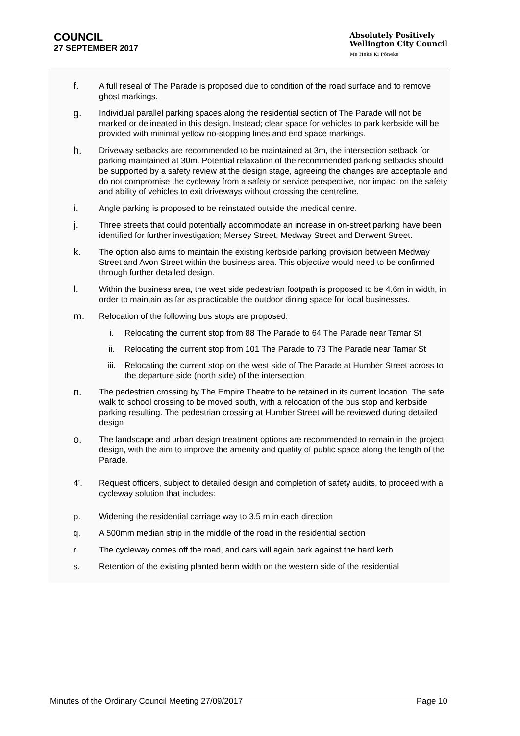COUNCIL
27 SEPTEMBER 2017
Absolutely Positively
Wellington City Council
Me Heke Ki Pōneke
f.
A full reseal of The Parade is proposed due to condition of the road surface and to remove ghost markings.
g.
Individual parallel parking spaces along the residential section of The Parade will not be marked or delineated in this design. Instead; clear space for vehicles to park kerbside will be provided with minimal yellow no-stopping lines and end space markings.
h.
Driveway setbacks are recommended to be maintained at 3m, the intersection setback for parking maintained at 30m. Potential relaxation of the recommended parking setbacks should be supported by a safety review at the design stage, agreeing the changes are acceptable and do not compromise the cycleway from a safety or service perspective, nor impact on the safety and ability of vehicles to exit driveways without crossing the centreline.
i.
Angle parking is proposed to be reinstated outside the medical centre.
j.
Three streets that could potentially accommodate an increase in on-street parking have been identified for further investigation; Mersey Street, Medway Street and Derwent Street.
k.
The option also aims to maintain the existing kerbside parking provision between Medway Street and Avon Street within the business area. This objective would need to be confirmed through further detailed design.
l.
Within the business area, the west side pedestrian footpath is proposed to be 4.6m in width, in order to maintain as far as practicable the outdoor dining space for local businesses.
m.
Relocation of the following bus stops are proposed:
i. Relocating the current stop from 88 The Parade to 64 The Parade near Tamar St
ii. Relocating the current stop from 101 The Parade to 73 The Parade near Tamar St
iii. Relocating the current stop on the west side of The Parade at Humber Street across to the departure side (north side) of the intersection
n.
The pedestrian crossing by The Empire Theatre to be retained in its current location. The safe walk to school crossing to be moved south, with a relocation of the bus stop and kerbside parking resulting. The pedestrian crossing at Humber Street will be reviewed during detailed design
o.
The landscape and urban design treatment options are recommended to remain in the project design, with the aim to improve the amenity and quality of public space along the length of the Parade.
4’. Request officers, subject to detailed design and completion of safety audits, to proceed with a cycleway solution that includes:
p. Widening the residential carriage way to 3.5 m in each direction
q. A 500mm median strip in the middle of the road in the residential section
r. The cycleway comes off the road, and cars will again park against the hard kerb
s. Retention of the existing planted berm width on the western side of the residential
Minutes of the Ordinary Council Meeting 27/09/2017 Page 10